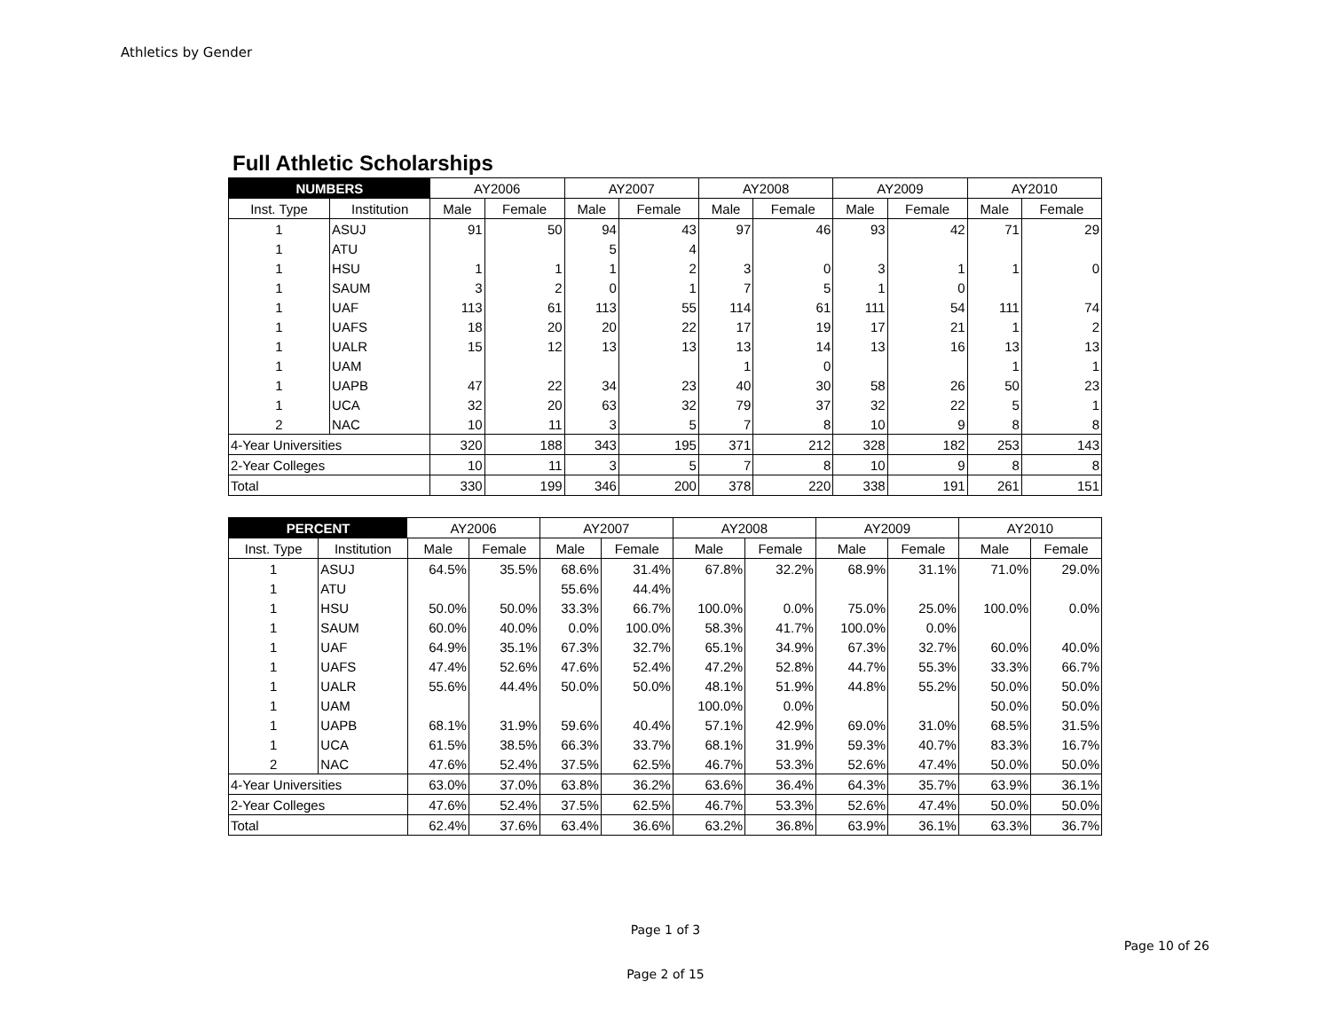Athletics by Gender
Full Athletic Scholarships
| NUMBERS | | AY2006 | | AY2007 | | AY2008 | | AY2009 | | AY2010 | |
| Inst. Type | Institution | Male | Female | Male | Female | Male | Female | Male | Female | Male | Female |
| 1 | ASUJ | 91 | 50 | 94 | 43 | 97 | 46 | 93 | 42 | 71 | 29 |
| 1 | ATU | | | 5 | 4 | | | | | | |
| 1 | HSU | 1 | 1 | 1 | 2 | 3 | 0 | 3 | 1 | 1 | 0 |
| 1 | SAUM | 3 | 2 | 0 | 1 | 7 | 5 | 1 | 0 | | |
| 1 | UAF | 113 | 61 | 113 | 55 | 114 | 61 | 111 | 54 | 111 | 74 |
| 1 | UAFS | 18 | 20 | 20 | 22 | 17 | 19 | 17 | 21 | 1 | 2 |
| 1 | UALR | 15 | 12 | 13 | 13 | 13 | 14 | 13 | 16 | 13 | 13 |
| 1 | UAM | | | | | 1 | 0 | | | 1 | 1 |
| 1 | UAPB | 47 | 22 | 34 | 23 | 40 | 30 | 58 | 26 | 50 | 23 |
| 1 | UCA | 32 | 20 | 63 | 32 | 79 | 37 | 32 | 22 | 5 | 1 |
| 2 | NAC | 10 | 11 | 3 | 5 | 7 | 8 | 10 | 9 | 8 | 8 |
| 4-Year Universities | | 320 | 188 | 343 | 195 | 371 | 212 | 328 | 182 | 253 | 143 |
| 2-Year Colleges | | 10 | 11 | 3 | 5 | 7 | 8 | 10 | 9 | 8 | 8 |
| Total | | 330 | 199 | 346 | 200 | 378 | 220 | 338 | 191 | 261 | 151 |
| PERCENT | | AY2006 | | AY2007 | | AY2008 | | AY2009 | | AY2010 | |
| Inst. Type | Institution | Male | Female | Male | Female | Male | Female | Male | Female | Male | Female |
| 1 | ASUJ | 64.5% | 35.5% | 68.6% | 31.4% | 67.8% | 32.2% | 68.9% | 31.1% | 71.0% | 29.0% |
| 1 | ATU | | | 55.6% | 44.4% | | | | | | |
| 1 | HSU | 50.0% | 50.0% | 33.3% | 66.7% | 100.0% | 0.0% | 75.0% | 25.0% | 100.0% | 0.0% |
| 1 | SAUM | 60.0% | 40.0% | 0.0% | 100.0% | 58.3% | 41.7% | 100.0% | 0.0% | | |
| 1 | UAF | 64.9% | 35.1% | 67.3% | 32.7% | 65.1% | 34.9% | 67.3% | 32.7% | 60.0% | 40.0% |
| 1 | UAFS | 47.4% | 52.6% | 47.6% | 52.4% | 47.2% | 52.8% | 44.7% | 55.3% | 33.3% | 66.7% |
| 1 | UALR | 55.6% | 44.4% | 50.0% | 50.0% | 48.1% | 51.9% | 44.8% | 55.2% | 50.0% | 50.0% |
| 1 | UAM | | | | | 100.0% | 0.0% | | | 50.0% | 50.0% |
| 1 | UAPB | 68.1% | 31.9% | 59.6% | 40.4% | 57.1% | 42.9% | 69.0% | 31.0% | 68.5% | 31.5% |
| 1 | UCA | 61.5% | 38.5% | 66.3% | 33.7% | 68.1% | 31.9% | 59.3% | 40.7% | 83.3% | 16.7% |
| 2 | NAC | 47.6% | 52.4% | 37.5% | 62.5% | 46.7% | 53.3% | 52.6% | 47.4% | 50.0% | 50.0% |
| 4-Year Universities | | 63.0% | 37.0% | 63.8% | 36.2% | 63.6% | 36.4% | 64.3% | 35.7% | 63.9% | 36.1% |
| 2-Year Colleges | | 47.6% | 52.4% | 37.5% | 62.5% | 46.7% | 53.3% | 52.6% | 47.4% | 50.0% | 50.0% |
| Total | | 62.4% | 37.6% | 63.4% | 36.6% | 63.2% | 36.8% | 63.9% | 36.1% | 63.3% | 36.7% |
Page 1 of 3
Page 10 of 26
Page 2 of 15